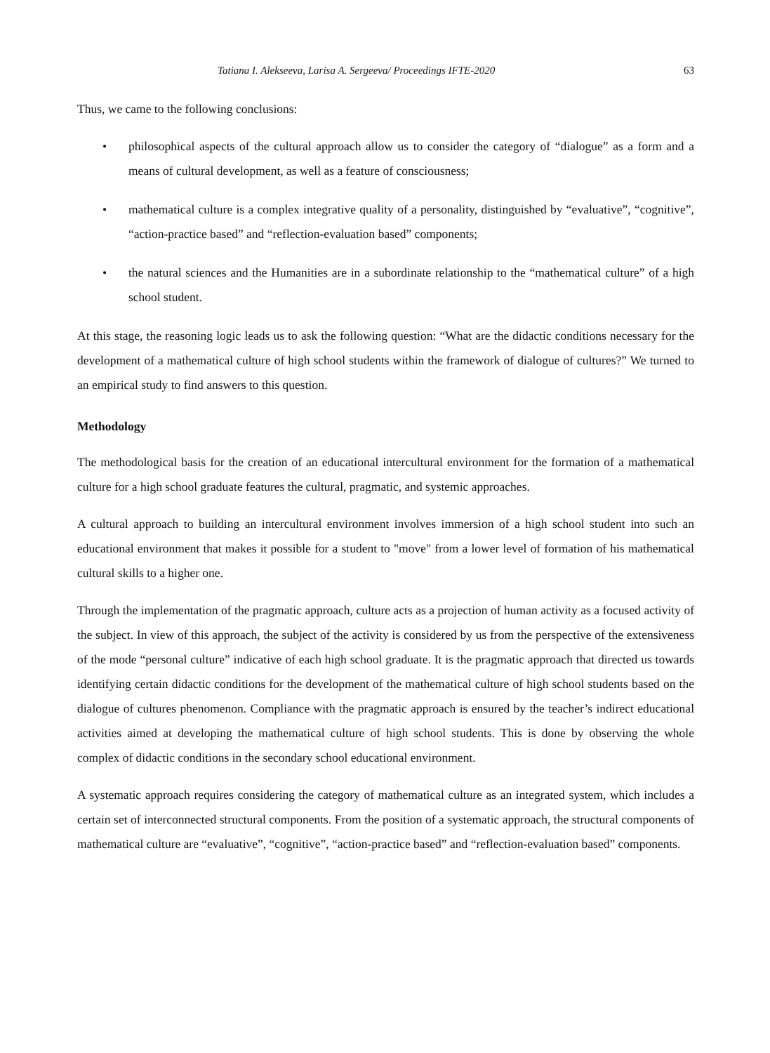Tatiana I. Alekseeva, Larisa A. Sergeeva/ Proceedings IFTE-2020 63
Thus, we came to the following conclusions:
• philosophical aspects of the cultural approach allow us to consider the category of “dialogue” as a form and a means of cultural development, as well as a feature of consciousness;
• mathematical culture is a complex integrative quality of a personality, distinguished by “evaluative”, “cognitive”, “action-practice based” and “reflection-evaluation based” components;
• the natural sciences and the Humanities are in a subordinate relationship to the “mathematical culture” of a high school student.
At this stage, the reasoning logic leads us to ask the following question: “What are the didactic conditions necessary for the development of a mathematical culture of high school students within the framework of dialogue of cultures?” We turned to an empirical study to find answers to this question.
Methodology
The methodological basis for the creation of an educational intercultural environment for the formation of a mathematical culture for a high school graduate features the cultural, pragmatic, and systemic approaches.
A cultural approach to building an intercultural environment involves immersion of a high school student into such an educational environment that makes it possible for a student to "move" from a lower level of formation of his mathematical cultural skills to a higher one.
Through the implementation of the pragmatic approach, culture acts as a projection of human activity as a focused activity of the subject. In view of this approach, the subject of the activity is considered by us from the perspective of the extensiveness of the mode “personal culture” indicative of each high school graduate. It is the pragmatic approach that directed us towards identifying certain didactic conditions for the development of the mathematical culture of high school students based on the dialogue of cultures phenomenon. Compliance with the pragmatic approach is ensured by the teacher’s indirect educational activities aimed at developing the mathematical culture of high school students. This is done by observing the whole complex of didactic conditions in the secondary school educational environment.
A systematic approach requires considering the category of mathematical culture as an integrated system, which includes a certain set of interconnected structural components. From the position of a systematic approach, the structural components of mathematical culture are “evaluative”, “cognitive”, “action-practice based” and “reflection-evaluation based” components.